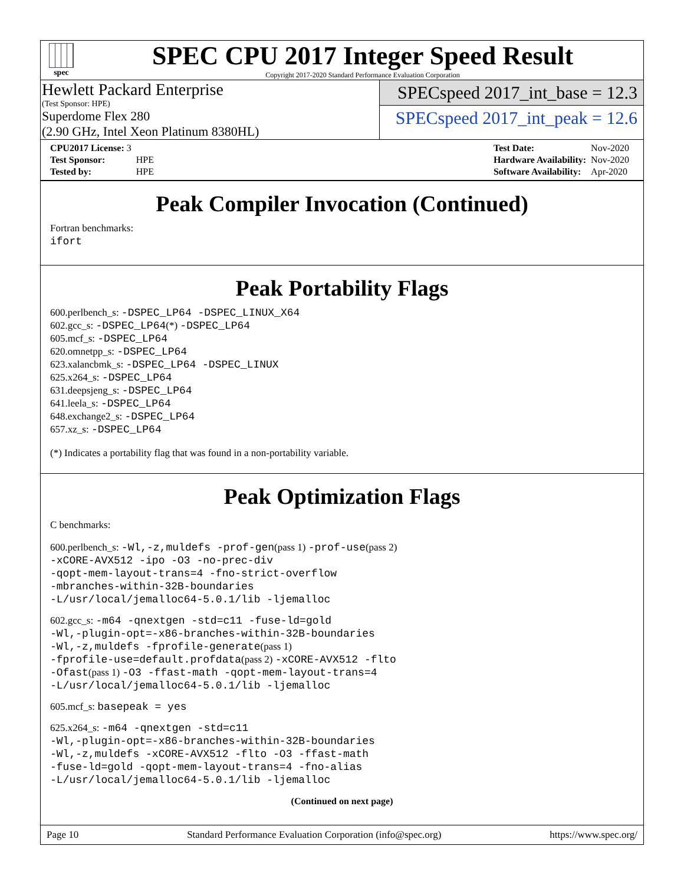spec
SPEC CPU 2017 Integer Speed Result
Copyright 2017-2020 Standard Performance Evaluation Corporation
Hewlett Packard Enterprise
(Test Sponsor: HPE)
Superdome Flex 280
(2.90 GHz, Intel Xeon Platinum 8380HL)
SPECspeed 2017_int_base = 12.3
SPECspeed 2017_int_peak = 12.6
| CPU2017 License: 3 | |
| Test Sponsor: | HPE |
| Tested by: | HPE |
| Test Date: | Nov-2020 |
| Hardware Availability: | Nov-2020 |
| Software Availability: | Apr-2020 |
Peak Compiler Invocation (Continued)
Fortran benchmarks:
ifort
Peak Portability Flags
600.perlbench_s: -DSPEC_LP64 -DSPEC_LINUX_X64
602.gcc_s: -DSPEC_LP64(*) -DSPEC_LP64
605.mcf_s: -DSPEC_LP64
620.omnetpp_s: -DSPEC_LP64
623.xalancbmk_s: -DSPEC_LP64 -DSPEC_LINUX
625.x264_s: -DSPEC_LP64
631.deepsjeng_s: -DSPEC_LP64
641.leela_s: -DSPEC_LP64
648.exchange2_s: -DSPEC_LP64
657.xz_s: -DSPEC_LP64
(*) Indicates a portability flag that was found in a non-portability variable.
Peak Optimization Flags
C benchmarks:
600.perlbench_s: -Wl,-z,muldefs -prof-gen(pass 1) -prof-use(pass 2)
-xCORE-AVX512 -ipo -O3 -no-prec-div
-qopt-mem-layout-trans=4 -fno-strict-overflow
-mbranches-within-32B-boundaries
-L/usr/local/jemalloc64-5.0.1/lib -ljemalloc
602.gcc_s: -m64 -qnextgen -std=c11 -fuse-ld=gold
-Wl,-plugin-opt=-x86-branches-within-32B-boundaries
-Wl,-z,muldefs -fprofile-generate(pass 1)
-fprofile-use=default.profdata(pass 2) -xCORE-AVX512 -flto
-Ofast(pass 1) -O3 -ffast-math -qopt-mem-layout-trans=4
-L/usr/local/jemalloc64-5.0.1/lib -ljemalloc
605.mcf_s: basepeak = yes
625.x264_s: -m64 -qnextgen -std=c11
-Wl,-plugin-opt=-x86-branches-within-32B-boundaries
-Wl,-z,muldefs -xCORE-AVX512 -flto -O3 -ffast-math
-fuse-ld=gold -qopt-mem-layout-trans=4 -fno-alias
-L/usr/local/jemalloc64-5.0.1/lib -ljemalloc
(Continued on next page)
Page 10 Standard Performance Evaluation Corporation (info@spec.org) https://www.spec.org/